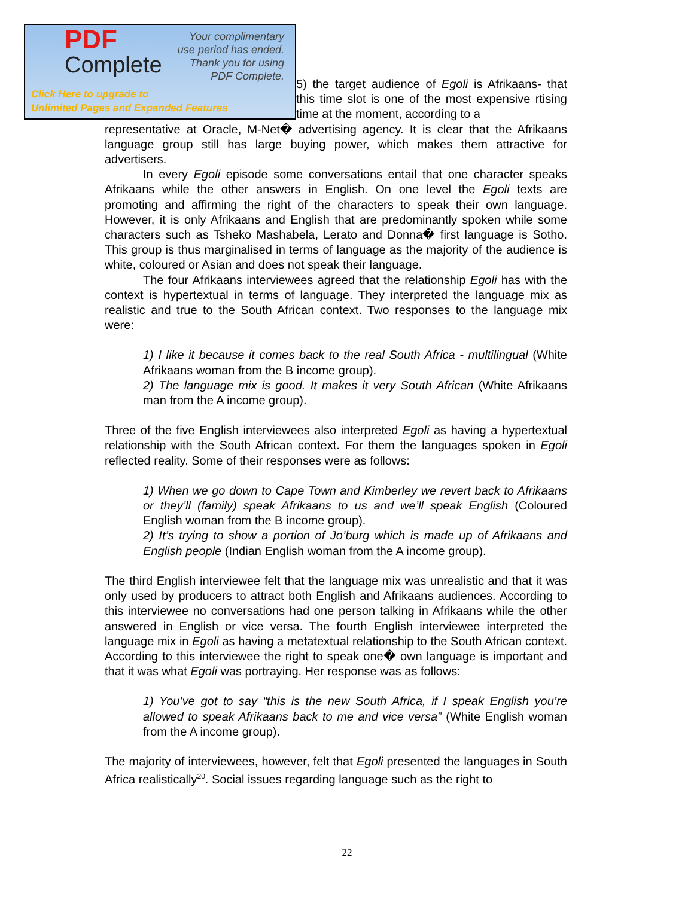PDF
Complete
Your complimentary
use period has ended.
Thank you for using
PDF Complete.
Click Here to upgrade to
Unlimited Pages and Expanded Features
5) the target audience of Egoli is Afrikaans- that this time slot is one of the most expensive rtising time at the moment, according to a
representative at Oracle, M-Net� advertising agency. It is clear that the Afrikaans language group still has large buying power, which makes them attractive for advertisers.
In every Egoli episode some conversations entail that one character speaks Afrikaans while the other answers in English. On one level the Egoli texts are promoting and affirming the right of the characters to speak their own language. However, it is only Afrikaans and English that are predominantly spoken while some characters such as Tsheko Mashabela, Lerato and Donna� first language is Sotho. This group is thus marginalised in terms of language as the majority of the audience is white, coloured or Asian and does not speak their language.
The four Afrikaans interviewees agreed that the relationship Egoli has with the context is hypertextual in terms of language. They interpreted the language mix as realistic and true to the South African context. Two responses to the language mix were:
1) I like it because it comes back to the real South Africa - multilingual (White Afrikaans woman from the B income group).
2) The language mix is good. It makes it very South African (White Afrikaans man from the A income group).
Three of the five English interviewees also interpreted Egoli as having a hypertextual relationship with the South African context. For them the languages spoken in Egoli reflected reality. Some of their responses were as follows:
1) When we go down to Cape Town and Kimberley we revert back to Afrikaans or they’ll (family) speak Afrikaans to us and we’ll speak English (Coloured English woman from the B income group).
2) It’s trying to show a portion of Jo’burg which is made up of Afrikaans and English people (Indian English woman from the A income group).
The third English interviewee felt that the language mix was unrealistic and that it was only used by producers to attract both English and Afrikaans audiences. According to this interviewee no conversations had one person talking in Afrikaans while the other answered in English or vice versa. The fourth English interviewee interpreted the language mix in Egoli as having a metatextual relationship to the South African context. According to this interviewee the right to speak one� own language is important and that it was what Egoli was portraying. Her response was as follows:
1) You’ve got to say “this is the new South Africa, if I speak English you’re allowed to speak Afrikaans back to me and vice versa” (White English woman from the A income group).
The majority of interviewees, however, felt that Egoli presented the languages in South Africa realistically<sup>20</sup>. Social issues regarding language such as the right to
22